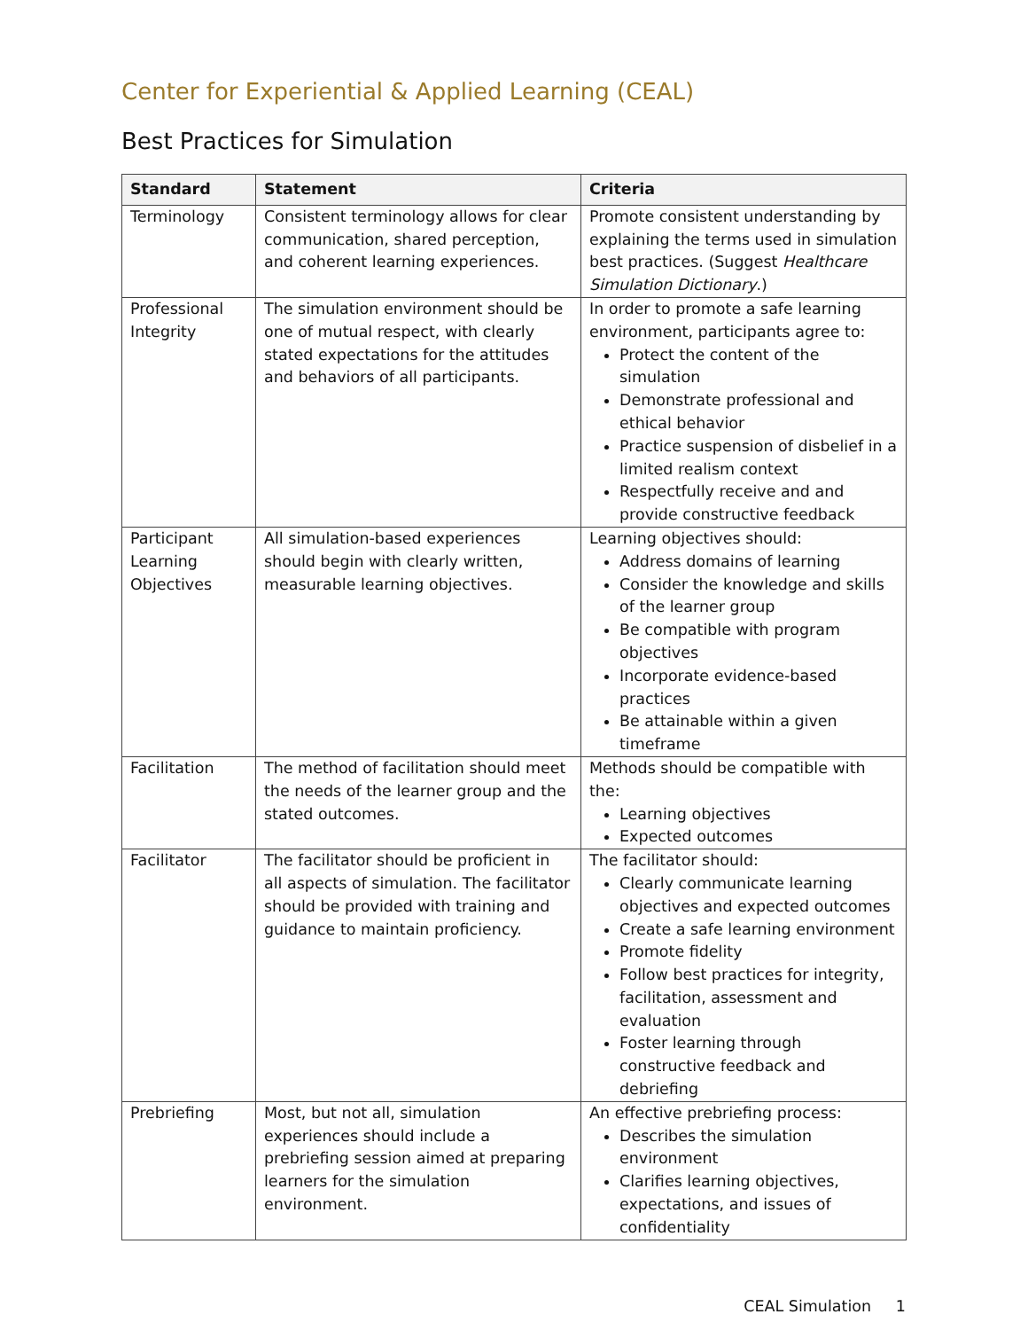Center for Experiential & Applied Learning (CEAL)
Best Practices for Simulation
| Standard | Statement | Criteria |
| --- | --- | --- |
| Terminology | Consistent terminology allows for clear communication, shared perception, and coherent learning experiences. | Promote consistent understanding by explaining the terms used in simulation best practices. (Suggest Healthcare Simulation Dictionary .) |
| Professional Integrity | The simulation environment should be one of mutual respect, with clearly stated expectations for the attitudes and behaviors of all participants. | In order to promote a safe learning environment, participants agree to: Protect the content of the simulation Demonstrate professional and ethical behavior Practice suspension of disbelief in a limited realism context Respectfully receive and and provide constructive feedback |
| Participant Learning Objectives | All simulation-based experiences should begin with clearly written, measurable learning objectives. | Learning objectives should: Address domains of learning Consider the knowledge and skills of the learner group Be compatible with program objectives Incorporate evidence-based practices Be attainable within a given timeframe |
| Facilitation | The method of facilitation should meet the needs of the learner group and the stated outcomes. | Methods should be compatible with the: Learning objectives Expected outcomes |
| Facilitator | The facilitator should be proficient in all aspects of simulation. The facilitator should be provided with training and guidance to maintain proficiency. | The facilitator should: Clearly communicate learning objectives and expected outcomes Create a safe learning environment Promote fidelity Follow best practices for integrity, facilitation, assessment and evaluation Foster learning through constructive feedback and debriefing |
| Prebriefing | Most, but not all, simulation experiences should include a prebriefing session aimed at preparing learners for the simulation environment. | An effective prebriefing process: Describes the simulation environment Clarifies learning objectives, expectations, and issues of confidentiality |
CEAL Simulation 1